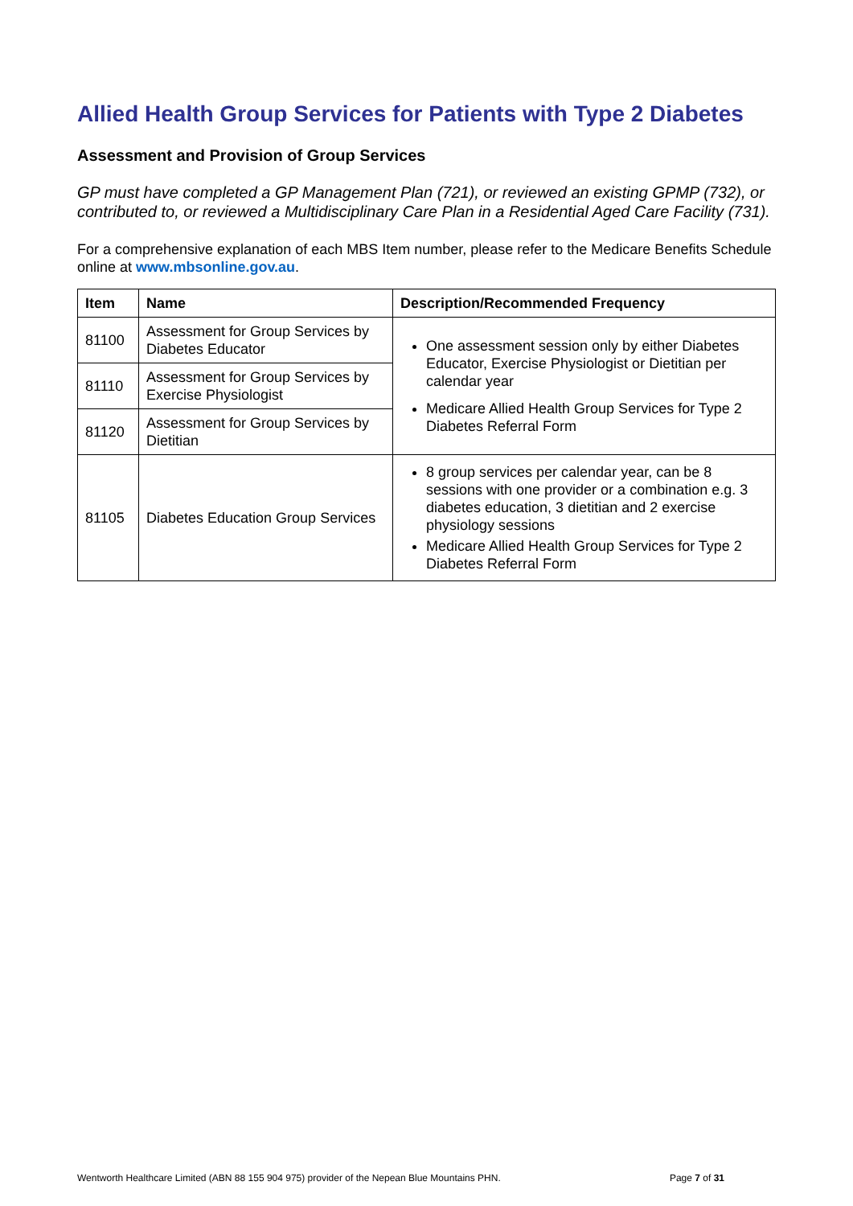Allied Health Group Services for Patients with Type 2 Diabetes
Assessment and Provision of Group Services
GP must have completed a GP Management Plan (721), or reviewed an existing GPMP (732), or contributed to, or reviewed a Multidisciplinary Care Plan in a Residential Aged Care Facility (731).
For a comprehensive explanation of each MBS Item number, please refer to the Medicare Benefits Schedule online at www.mbsonline.gov.au.
| Item | Name | Description/Recommended Frequency |
| --- | --- | --- |
| 81100 | Assessment for Group Services by Diabetes Educator | One assessment session only by either Diabetes Educator, Exercise Physiologist or Dietitian per calendar year Medicare Allied Health Group Services for Type 2 Diabetes Referral Form |
| 81110 | Assessment for Group Services by Exercise Physiologist | |
| 81120 | Assessment for Group Services by Dietitian | |
| 81105 | Diabetes Education Group Services | 8 group services per calendar year, can be 8 sessions with one provider or a combination e.g. 3 diabetes education, 3 dietitian and 2 exercise physiology sessions Medicare Allied Health Group Services for Type 2 Diabetes Referral Form |
Wentworth Healthcare Limited (ABN 88 155 904 975) provider of the Nepean Blue Mountains PHN. Page 7 of 31